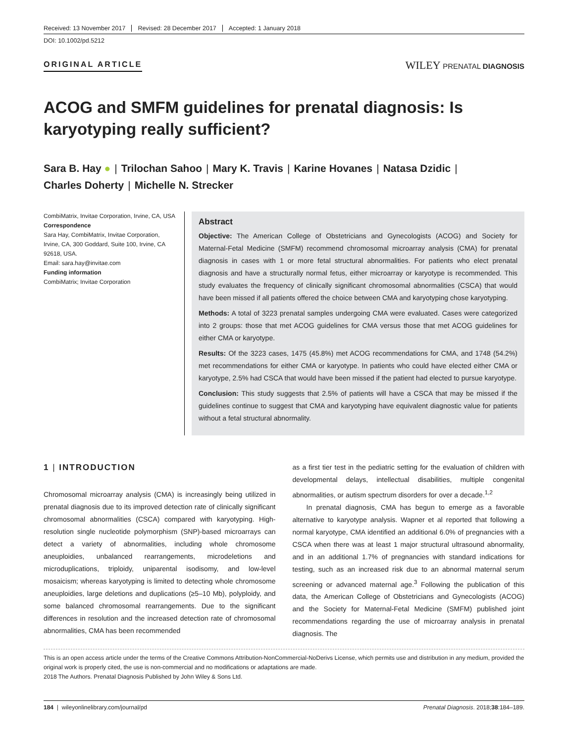Received: 13 November 2017 Revised: 28 December 2017 Accepted: 1 January 2018
DOI: 10.1002/pd.5212
ORIGINAL ARTICLE
WILEY PRENATAL DIAGNOSIS
ACOG and SMFM guidelines for prenatal diagnosis: Is karyotyping really sufficient?
Sara B. Hay ● | Trilochan Sahoo | Mary K. Travis | Karine Hovanes | Natasa Dzidic |
Charles Doherty | Michelle N. Strecker
CombiMatrix, Invitae Corporation, Irvine, CA, USA
Correspondence
Sara Hay, CombiMatrix, Invitae Corporation, Irvine, CA, 300 Goddard, Suite 100, Irvine, CA 92618, USA.
Email: sara.hay@invitae.com
Funding information
CombiMatrix; Invitae Corporation
Abstract
Objective: The American College of Obstetricians and Gynecologists (ACOG) and Society for Maternal-Fetal Medicine (SMFM) recommend chromosomal microarray analysis (CMA) for prenatal diagnosis in cases with 1 or more fetal structural abnormalities. For patients who elect prenatal diagnosis and have a structurally normal fetus, either microarray or karyotype is recommended. This study evaluates the frequency of clinically significant chromosomal abnormalities (CSCA) that would have been missed if all patients offered the choice between CMA and karyotyping chose karyotyping.
Methods: A total of 3223 prenatal samples undergoing CMA were evaluated. Cases were categorized into 2 groups: those that met ACOG guidelines for CMA versus those that met ACOG guidelines for either CMA or karyotype.
Results: Of the 3223 cases, 1475 (45.8%) met ACOG recommendations for CMA, and 1748 (54.2%) met recommendations for either CMA or karyotype. In patients who could have elected either CMA or karyotype, 2.5% had CSCA that would have been missed if the patient had elected to pursue karyotype.
Conclusion: This study suggests that 2.5% of patients will have a CSCA that may be missed if the guidelines continue to suggest that CMA and karyotyping have equivalent diagnostic value for patients without a fetal structural abnormality.
1 | INTRODUCTION
Chromosomal microarray analysis (CMA) is increasingly being utilized in prenatal diagnosis due to its improved detection rate of clinically significant chromosomal abnormalities (CSCA) compared with karyotyping. High-resolution single nucleotide polymorphism (SNP)-based microarrays can detect a variety of abnormalities, including whole chromosome aneuploidies, unbalanced rearrangements, microdeletions and microduplications, triploidy, uniparental isodisomy, and low-level mosaicism; whereas karyotyping is limited to detecting whole chromosome aneuploidies, large deletions and duplications (≥5–10 Mb), polyploidy, and some balanced chromosomal rearrangements. Due to the significant differences in resolution and the increased detection rate of chromosomal abnormalities, CMA has been recommended
as a first tier test in the pediatric setting for the evaluation of children with developmental delays, intellectual disabilities, multiple congenital abnormalities, or autism spectrum disorders for over a decade.<sup>1,2</sup>
In prenatal diagnosis, CMA has begun to emerge as a favorable alternative to karyotype analysis. Wapner et al reported that following a normal karyotype, CMA identified an additional 6.0% of pregnancies with a CSCA when there was at least 1 major structural ultrasound abnormality, and in an additional 1.7% of pregnancies with standard indications for testing, such as an increased risk due to an abnormal maternal serum screening or advanced maternal age.<sup>3</sup> Following the publication of this data, the American College of Obstetricians and Gynecologists (ACOG) and the Society for Maternal-Fetal Medicine (SMFM) published joint recommendations regarding the use of microarray analysis in prenatal diagnosis. The
This is an open access article under the terms of the Creative Commons Attribution-NonCommercial-NoDerivs License, which permits use and distribution in any medium, provided the original work is properly cited, the use is non-commercial and no modifications or adaptations are made.
2018 The Authors. Prenatal Diagnosis Published by John Wiley & Sons Ltd.
184 | wileyonlinelibrary.com/journal/pd Prenatal Diagnosis. 2018;38:184–189.